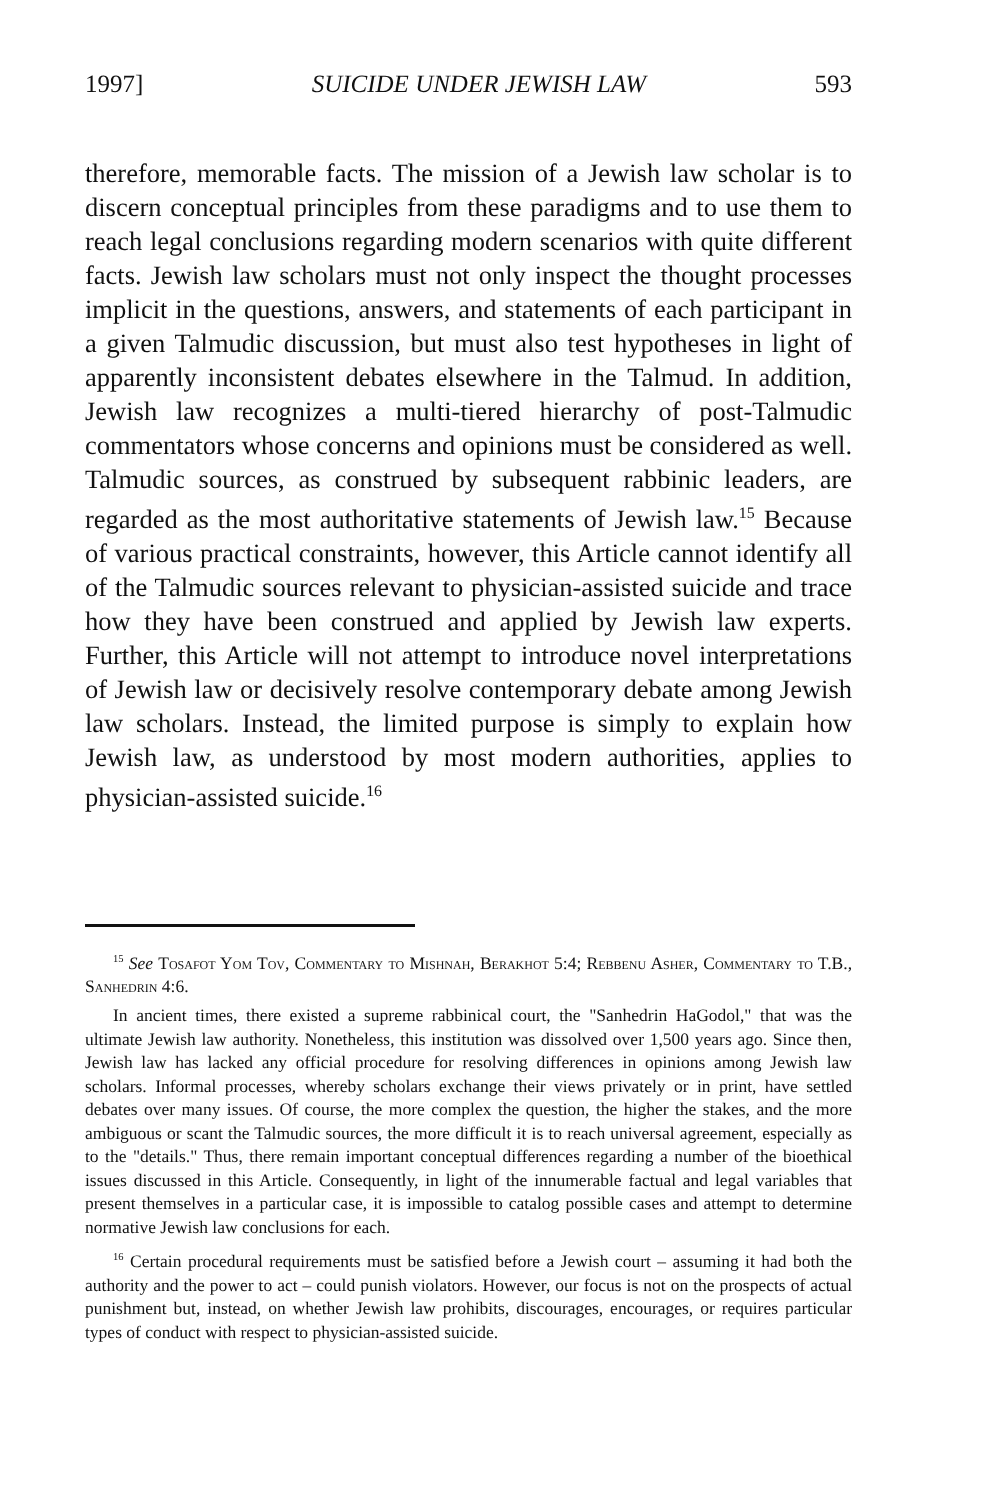1997] SUICIDE UNDER JEWISH LAW 593
therefore, memorable facts. The mission of a Jewish law scholar is to discern conceptual principles from these paradigms and to use them to reach legal conclusions regarding modern scenarios with quite different facts. Jewish law scholars must not only inspect the thought processes implicit in the questions, answers, and statements of each participant in a given Talmudic discussion, but must also test hypotheses in light of apparently inconsistent debates elsewhere in the Talmud. In addition, Jewish law recognizes a multi-tiered hierarchy of post-Talmudic commentators whose concerns and opinions must be considered as well. Talmudic sources, as construed by subsequent rabbinic leaders, are regarded as the most authoritative statements of Jewish law.<sup>15</sup> Because of various practical constraints, however, this Article cannot identify all of the Talmudic sources relevant to physician-assisted suicide and trace how they have been construed and applied by Jewish law experts. Further, this Article will not attempt to introduce novel interpretations of Jewish law or decisively resolve contemporary debate among Jewish law scholars. Instead, the limited purpose is simply to explain how Jewish law, as understood by most modern authorities, applies to physician-assisted suicide.<sup>16</sup>
<sup>15</sup> See Tosafot Yom Tov, Commentary to Mishnah, Berakhot 5:4; Rebbenu Asher, Commentary to T.B., Sanhedrin 4:6.
In ancient times, there existed a supreme rabbinical court, the "Sanhedrin HaGodol," that was the ultimate Jewish law authority. Nonetheless, this institution was dissolved over 1,500 years ago. Since then, Jewish law has lacked any official procedure for resolving differences in opinions among Jewish law scholars. Informal processes, whereby scholars exchange their views privately or in print, have settled debates over many issues. Of course, the more complex the question, the higher the stakes, and the more ambiguous or scant the Talmudic sources, the more difficult it is to reach universal agreement, especially as to the "details." Thus, there remain important conceptual differences regarding a number of the bioethical issues discussed in this Article. Consequently, in light of the innumerable factual and legal variables that present themselves in a particular case, it is impossible to catalog possible cases and attempt to determine normative Jewish law conclusions for each.
<sup>16</sup> Certain procedural requirements must be satisfied before a Jewish court – assuming it had both the authority and the power to act – could punish violators. However, our focus is not on the prospects of actual punishment but, instead, on whether Jewish law prohibits, discourages, encourages, or requires particular types of conduct with respect to physician-assisted suicide.